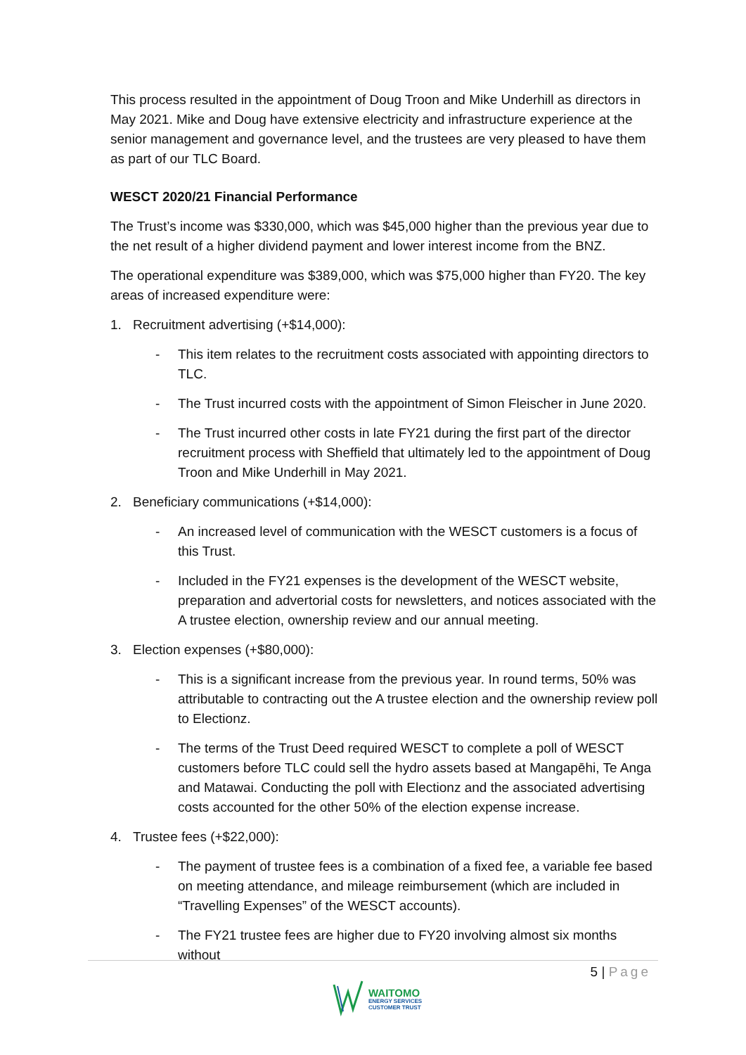This process resulted in the appointment of Doug Troon and Mike Underhill as directors in May 2021. Mike and Doug have extensive electricity and infrastructure experience at the senior management and governance level, and the trustees are very pleased to have them as part of our TLC Board.
WESCT 2020/21 Financial Performance
The Trust’s income was $330,000, which was $45,000 higher than the previous year due to the net result of a higher dividend payment and lower interest income from the BNZ.
The operational expenditure was $389,000, which was $75,000 higher than FY20. The key areas of increased expenditure were:
1. Recruitment advertising (+$14,000):
- This item relates to the recruitment costs associated with appointing directors to TLC.
- The Trust incurred costs with the appointment of Simon Fleischer in June 2020.
- The Trust incurred other costs in late FY21 during the first part of the director recruitment process with Sheffield that ultimately led to the appointment of Doug Troon and Mike Underhill in May 2021.
2. Beneficiary communications (+$14,000):
- An increased level of communication with the WESCT customers is a focus of this Trust.
- Included in the FY21 expenses is the development of the WESCT website, preparation and advertorial costs for newsletters, and notices associated with the A trustee election, ownership review and our annual meeting.
3. Election expenses (+$80,000):
- This is a significant increase from the previous year. In round terms, 50% was attributable to contracting out the A trustee election and the ownership review poll to Electionz.
- The terms of the Trust Deed required WESCT to complete a poll of WESCT customers before TLC could sell the hydro assets based at Mangapēhi, Te Anga and Matawai. Conducting the poll with Electionz and the associated advertising costs accounted for the other 50% of the election expense increase.
4. Trustee fees (+$22,000):
- The payment of trustee fees is a combination of a fixed fee, a variable fee based on meeting attendance, and mileage reimbursement (which are included in “Travelling Expenses” of the WESCT accounts).
- The FY21 trustee fees are higher due to FY20 involving almost six months without
5 | Page
WAITOMO
ENERGY SERVICES
CUSTOMER TRUST